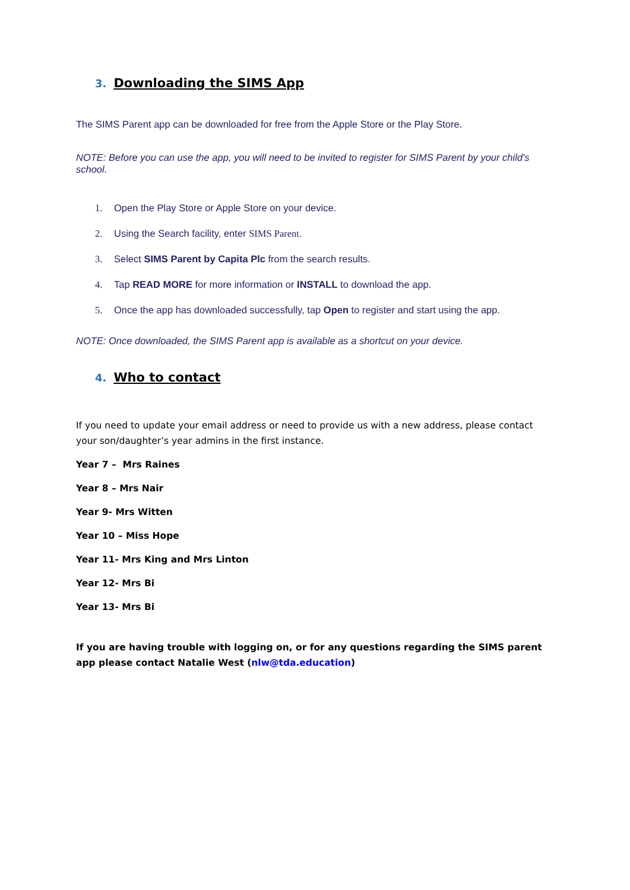3. Downloading the SIMS App
The SIMS Parent app can be downloaded for free from the Apple Store or the Play Store.
NOTE: Before you can use the app, you will need to be invited to register for SIMS Parent by your child's school.
1. Open the Play Store or Apple Store on your device.
2. Using the Search facility, enter SIMS Parent.
3. Select SIMS Parent by Capita Plc from the search results.
4. Tap READ MORE for more information or INSTALL to download the app.
5. Once the app has downloaded successfully, tap Open to register and start using the app.
NOTE: Once downloaded, the SIMS Parent app is available as a shortcut on your device.
4. Who to contact
If you need to update your email address or need to provide us with a new address, please contact your son/daughter’s year admins in the first instance.
Year 7 – Mrs Raines
Year 8 – Mrs Nair
Year 9- Mrs Witten
Year 10 – Miss Hope
Year 11- Mrs King and Mrs Linton
Year 12- Mrs Bi
Year 13- Mrs Bi
If you are having trouble with logging on, or for any questions regarding the SIMS parent app please contact Natalie West (nlw@tda.education)